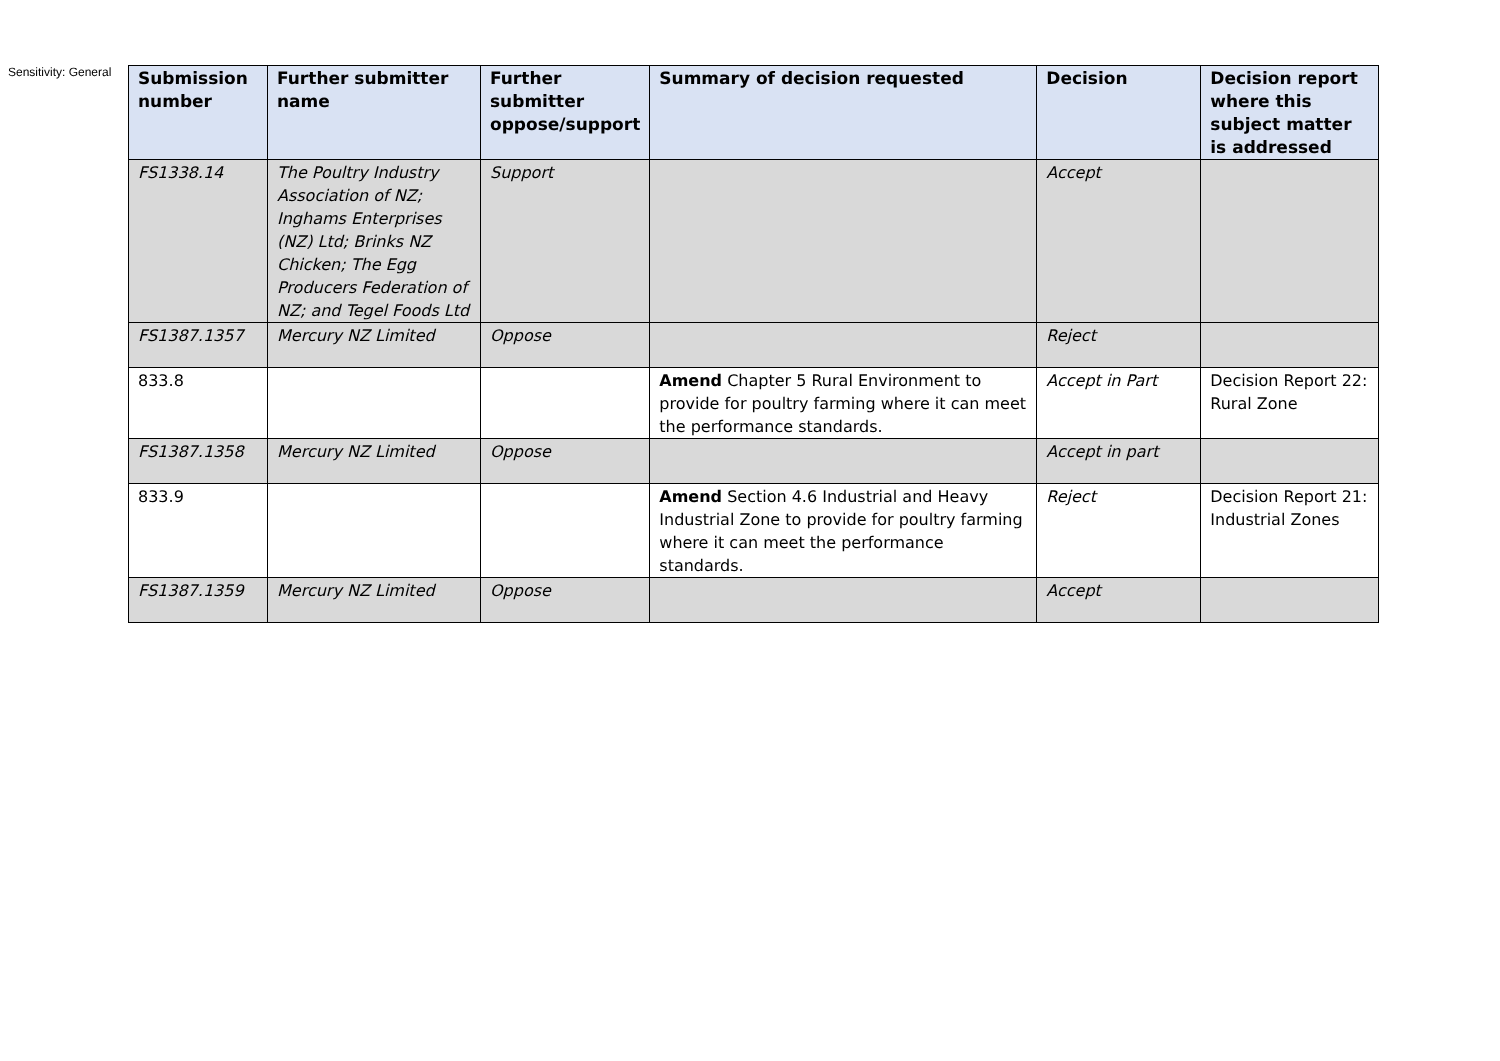Sensitivity: General
| Submission number | Further submitter name | Further submitter oppose/support | Summary of decision requested | Decision | Decision report where this subject matter is addressed |
| --- | --- | --- | --- | --- | --- |
| FS1338.14 | The Poultry Industry Association of NZ; Inghams Enterprises (NZ) Ltd; Brinks NZ Chicken; The Egg Producers Federation of NZ; and Tegel Foods Ltd | Support | | Accept | |
| FS1387.1357 | Mercury NZ Limited | Oppose | | Reject | |
| 833.8 | | | Amend Chapter 5 Rural Environment to provide for poultry farming where it can meet the performance standards. | Accept in Part | Decision Report 22: Rural Zone |
| FS1387.1358 | Mercury NZ Limited | Oppose | | Accept in part | |
| 833.9 | | | Amend Section 4.6 Industrial and Heavy Industrial Zone to provide for poultry farming where it can meet the performance standards. | Reject | Decision Report 21: Industrial Zones |
| FS1387.1359 | Mercury NZ Limited | Oppose | | Accept | |